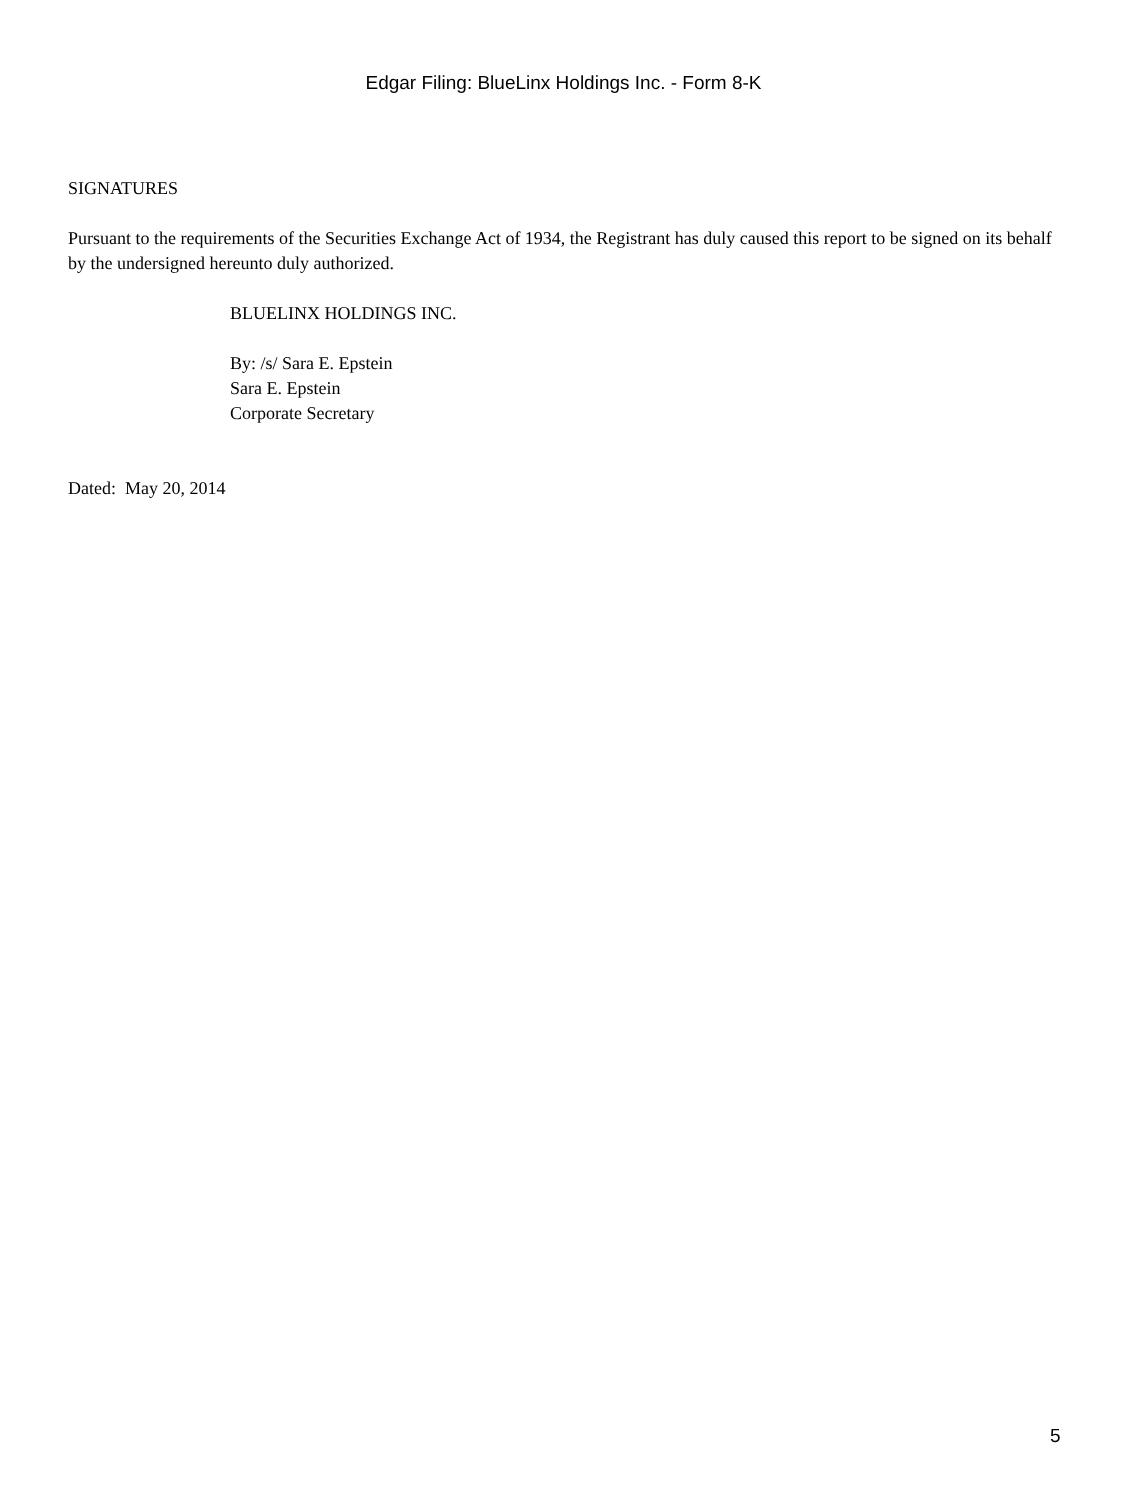Edgar Filing: BlueLinx Holdings Inc. - Form 8-K
SIGNATURES
Pursuant to the requirements of the Securities Exchange Act of 1934, the Registrant has duly caused this report to be signed on its behalf by the undersigned hereunto duly authorized.
BLUELINX HOLDINGS INC.
By: /s/ Sara E. Epstein
Sara E. Epstein
Corporate Secretary
Dated: May 20, 2014
5